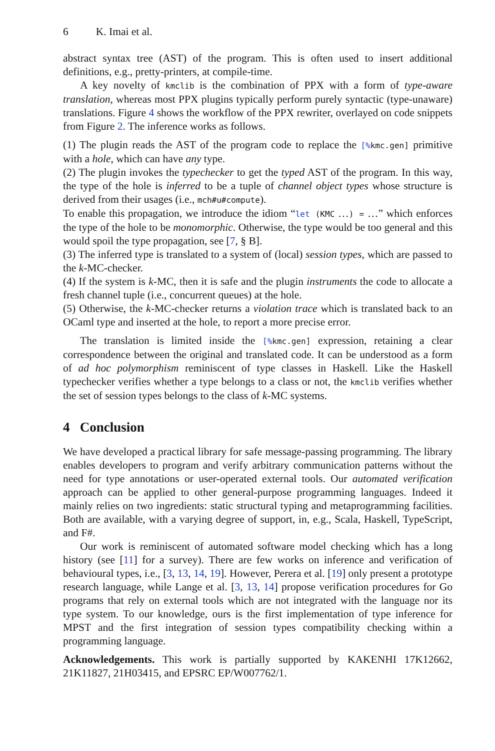6 K. Imai et al.
abstract syntax tree (AST) of the program. This is often used to insert additional definitions, e.g., pretty-printers, at compile-time.
A key novelty of kmclib is the combination of PPX with a form of type-aware translation, whereas most PPX plugins typically perform purely syntactic (type-unaware) translations. Figure 4 shows the workflow of the PPX rewriter, overlayed on code snippets from Figure 2. The inference works as follows.
(1) The plugin reads the AST of the program code to replace the [% kmc.gen] primitive with a hole, which can have any type.
(2) The plugin invokes the typechecker to get the typed AST of the program. In this way, the type of the hole is inferred to be a tuple of channel object types whose structure is derived from their usages (i.e., mch#u#compute).
To enable this propagation, we introduce the idiom “let (KMC …) = …” which enforces the type of the hole to be monomorphic. Otherwise, the type would be too general and this would spoil the type propagation, see [7, § B].
(3) The inferred type is translated to a system of (local) session types, which are passed to the k-MC-checker.
(4) If the system is k-MC, then it is safe and the plugin instruments the code to allocate a fresh channel tuple (i.e., concurrent queues) at the hole.
(5) Otherwise, the k-MC-checker returns a violation trace which is translated back to an OCaml type and inserted at the hole, to report a more precise error.
The translation is limited inside the [% kmc.gen] expression, retaining a clear correspondence between the original and translated code. It can be understood as a form of ad hoc polymorphism reminiscent of type classes in Haskell. Like the Haskell typechecker verifies whether a type belongs to a class or not, the kmclib verifies whether the set of session types belongs to the class of k-MC systems.
4 Conclusion
We have developed a practical library for safe message-passing programming. The library enables developers to program and verify arbitrary communication patterns without the need for type annotations or user-operated external tools. Our automated verification approach can be applied to other general-purpose programming languages. Indeed it mainly relies on two ingredients: static structural typing and metaprogramming facilities. Both are available, with a varying degree of support, in, e.g., Scala, Haskell, TypeScript, and F#.
Our work is reminiscent of automated software model checking which has a long history (see [11] for a survey). There are few works on inference and verification of behavioural types, i.e., [3, 13, 14, 19]. However, Perera et al. [19] only present a prototype research language, while Lange et al. [3, 13, 14] propose verification procedures for Go programs that rely on external tools which are not integrated with the language nor its type system. To our knowledge, ours is the first implementation of type inference for MPST and the first integration of session types compatibility checking within a programming language.
Acknowledgements. This work is partially supported by KAKENHI 17K12662, 21K11827, 21H03415, and EPSRC EP/W007762/1.